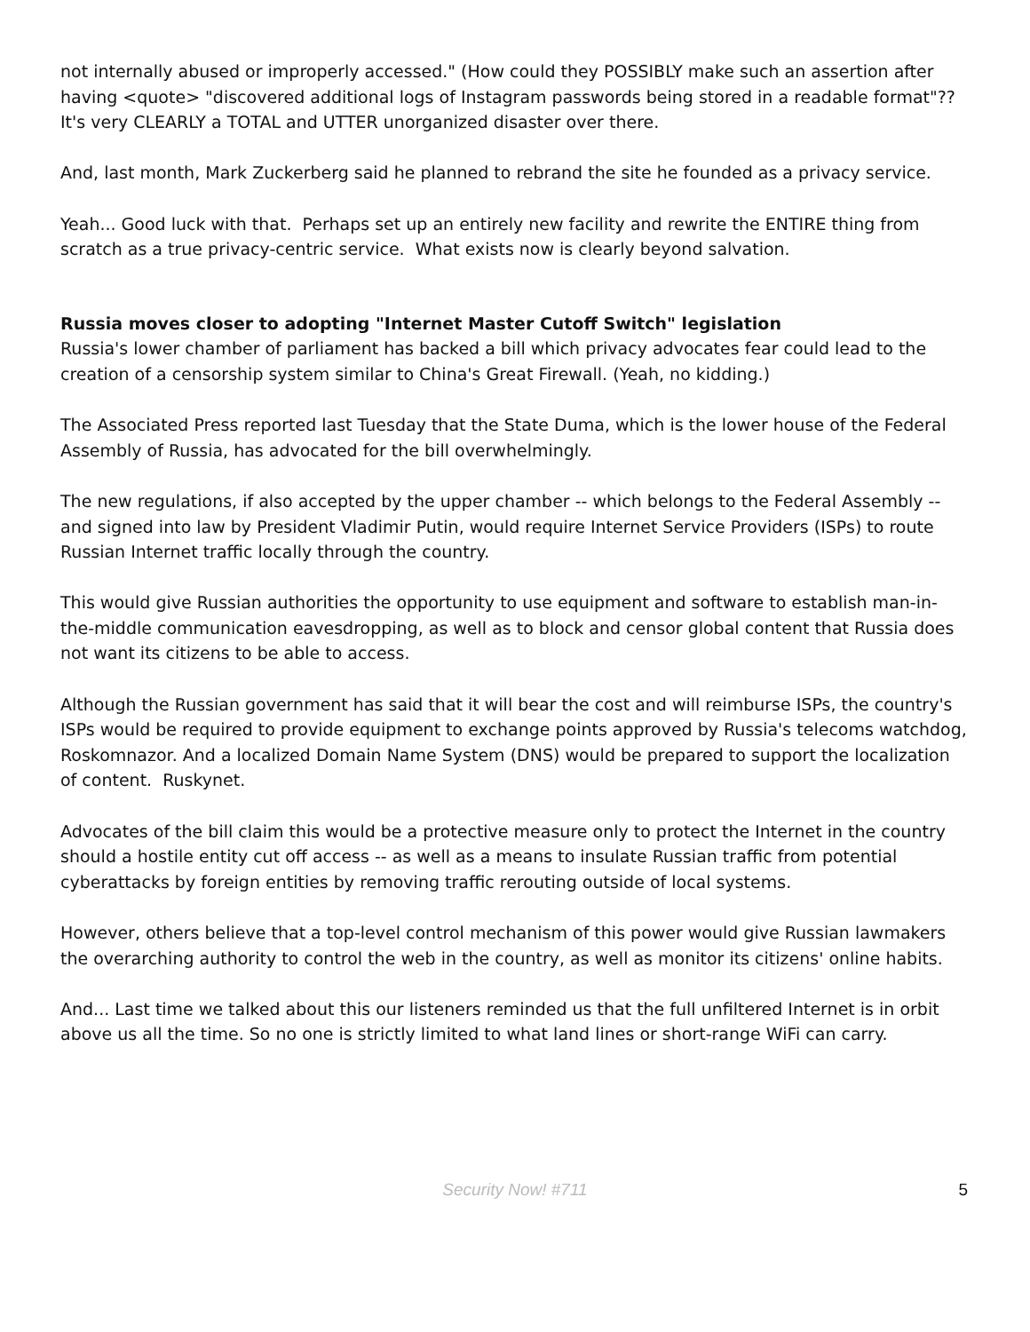not internally abused or improperly accessed." (How could they POSSIBLY make such an assertion after having <quote> "discovered additional logs of Instagram passwords being stored in a readable format"?? It's very CLEARLY a TOTAL and UTTER unorganized disaster over there.
And, last month, Mark Zuckerberg said he planned to rebrand the site he founded as a privacy service.
Yeah... Good luck with that. Perhaps set up an entirely new facility and rewrite the ENTIRE thing from scratch as a true privacy-centric service. What exists now is clearly beyond salvation.
Russia moves closer to adopting "Internet Master Cutoff Switch" legislation
Russia's lower chamber of parliament has backed a bill which privacy advocates fear could lead to the creation of a censorship system similar to China's Great Firewall. (Yeah, no kidding.)
The Associated Press reported last Tuesday that the State Duma, which is the lower house of the Federal Assembly of Russia, has advocated for the bill overwhelmingly.
The new regulations, if also accepted by the upper chamber -- which belongs to the Federal Assembly -- and signed into law by President Vladimir Putin, would require Internet Service Providers (ISPs) to route Russian Internet traffic locally through the country.
This would give Russian authorities the opportunity to use equipment and software to establish man-in-the-middle communication eavesdropping, as well as to block and censor global content that Russia does not want its citizens to be able to access.
Although the Russian government has said that it will bear the cost and will reimburse ISPs, the country's ISPs would be required to provide equipment to exchange points approved by Russia's telecoms watchdog, Roskomnazor. And a localized Domain Name System (DNS) would be prepared to support the localization of content. Ruskynet.
Advocates of the bill claim this would be a protective measure only to protect the Internet in the country should a hostile entity cut off access -- as well as a means to insulate Russian traffic from potential cyberattacks by foreign entities by removing traffic rerouting outside of local systems.
However, others believe that a top-level control mechanism of this power would give Russian lawmakers the overarching authority to control the web in the country, as well as monitor its citizens' online habits.
And... Last time we talked about this our listeners reminded us that the full unfiltered Internet is in orbit above us all the time. So no one is strictly limited to what land lines or short-range WiFi can carry.
Security Now! #711
5